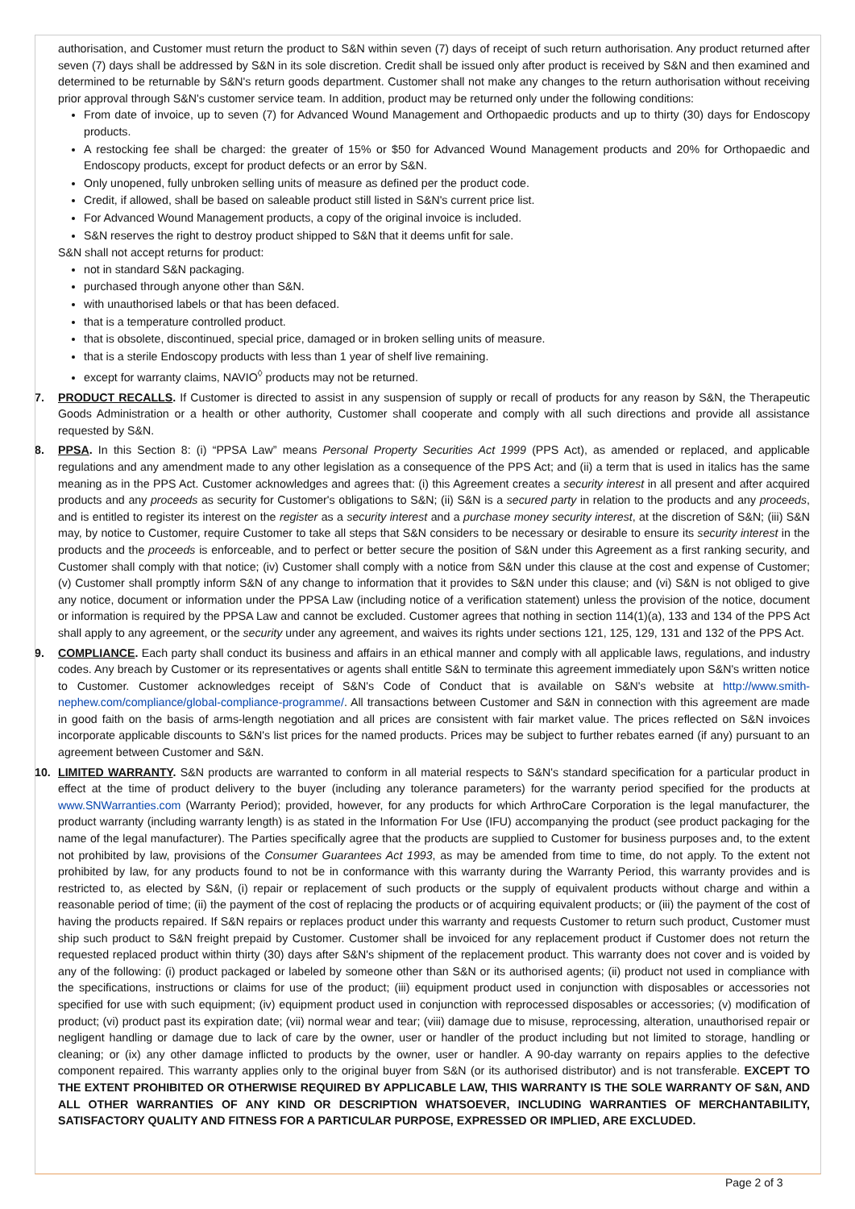authorisation, and Customer must return the product to S&N within seven (7) days of receipt of such return authorisation. Any product returned after seven (7) days shall be addressed by S&N in its sole discretion. Credit shall be issued only after product is received by S&N and then examined and determined to be returnable by S&N's return goods department. Customer shall not make any changes to the return authorisation without receiving prior approval through S&N's customer service team. In addition, product may be returned only under the following conditions:
From date of invoice, up to seven (7) for Advanced Wound Management and Orthopaedic products and up to thirty (30) days for Endoscopy products.
A restocking fee shall be charged: the greater of 15% or $50 for Advanced Wound Management products and 20% for Orthopaedic and Endoscopy products, except for product defects or an error by S&N.
Only unopened, fully unbroken selling units of measure as defined per the product code.
Credit, if allowed, shall be based on saleable product still listed in S&N's current price list.
For Advanced Wound Management products, a copy of the original invoice is included.
S&N reserves the right to destroy product shipped to S&N that it deems unfit for sale.
S&N shall not accept returns for product:
not in standard S&N packaging.
purchased through anyone other than S&N.
with unauthorised labels or that has been defaced.
that is a temperature controlled product.
that is obsolete, discontinued, special price, damaged or in broken selling units of measure.
that is a sterile Endoscopy products with less than 1 year of shelf live remaining.
except for warranty claims, NAVIO<sup>◊</sup> products may not be returned.
7. PRODUCT RECALLS. If Customer is directed to assist in any suspension of supply or recall of products for any reason by S&N, the Therapeutic Goods Administration or a health or other authority, Customer shall cooperate and comply with all such directions and provide all assistance requested by S&N.
8. PPSA. In this Section 8: (i) “PPSA Law” means Personal Property Securities Act 1999 (PPS Act), as amended or replaced, and applicable regulations and any amendment made to any other legislation as a consequence of the PPS Act; and (ii) a term that is used in italics has the same meaning as in the PPS Act. Customer acknowledges and agrees that: (i) this Agreement creates a security interest in all present and after acquired products and any proceeds as security for Customer's obligations to S&N; (ii) S&N is a secured party in relation to the products and any proceeds, and is entitled to register its interest on the register as a security interest and a purchase money security interest, at the discretion of S&N; (iii) S&N may, by notice to Customer, require Customer to take all steps that S&N considers to be necessary or desirable to ensure its security interest in the products and the proceeds is enforceable, and to perfect or better secure the position of S&N under this Agreement as a first ranking security, and Customer shall comply with that notice; (iv) Customer shall comply with a notice from S&N under this clause at the cost and expense of Customer; (v) Customer shall promptly inform S&N of any change to information that it provides to S&N under this clause; and (vi) S&N is not obliged to give any notice, document or information under the PPSA Law (including notice of a verification statement) unless the provision of the notice, document or information is required by the PPSA Law and cannot be excluded. Customer agrees that nothing in section 114(1)(a), 133 and 134 of the PPS Act shall apply to any agreement, or the security under any agreement, and waives its rights under sections 121, 125, 129, 131 and 132 of the PPS Act.
9. COMPLIANCE. Each party shall conduct its business and affairs in an ethical manner and comply with all applicable laws, regulations, and industry codes. Any breach by Customer or its representatives or agents shall entitle S&N to terminate this agreement immediately upon S&N's written notice to Customer. Customer acknowledges receipt of S&N's Code of Conduct that is available on S&N's website at http://www.smith-nephew.com/compliance/global-compliance-programme/. All transactions between Customer and S&N in connection with this agreement are made in good faith on the basis of arms-length negotiation and all prices are consistent with fair market value. The prices reflected on S&N invoices incorporate applicable discounts to S&N's list prices for the named products. Prices may be subject to further rebates earned (if any) pursuant to an agreement between Customer and S&N.
10. LIMITED WARRANTY. S&N products are warranted to conform in all material respects to S&N's standard specification for a particular product in effect at the time of product delivery to the buyer (including any tolerance parameters) for the warranty period specified for the products at www.SNWarranties.com (Warranty Period); provided, however, for any products for which ArthroCare Corporation is the legal manufacturer, the product warranty (including warranty length) is as stated in the Information For Use (IFU) accompanying the product (see product packaging for the name of the legal manufacturer). The Parties specifically agree that the products are supplied to Customer for business purposes and, to the extent not prohibited by law, provisions of the Consumer Guarantees Act 1993, as may be amended from time to time, do not apply. To the extent not prohibited by law, for any products found to not be in conformance with this warranty during the Warranty Period, this warranty provides and is restricted to, as elected by S&N, (i) repair or replacement of such products or the supply of equivalent products without charge and within a reasonable period of time; (ii) the payment of the cost of replacing the products or of acquiring equivalent products; or (iii) the payment of the cost of having the products repaired. If S&N repairs or replaces product under this warranty and requests Customer to return such product, Customer must ship such product to S&N freight prepaid by Customer. Customer shall be invoiced for any replacement product if Customer does not return the requested replaced product within thirty (30) days after S&N's shipment of the replacement product. This warranty does not cover and is voided by any of the following: (i) product packaged or labeled by someone other than S&N or its authorised agents; (ii) product not used in compliance with the specifications, instructions or claims for use of the product; (iii) equipment product used in conjunction with disposables or accessories not specified for use with such equipment; (iv) equipment product used in conjunction with reprocessed disposables or accessories; (v) modification of product; (vi) product past its expiration date; (vii) normal wear and tear; (viii) damage due to misuse, reprocessing, alteration, unauthorised repair or negligent handling or damage due to lack of care by the owner, user or handler of the product including but not limited to storage, handling or cleaning; or (ix) any other damage inflicted to products by the owner, user or handler. A 90-day warranty on repairs applies to the defective component repaired. This warranty applies only to the original buyer from S&N (or its authorised distributor) and is not transferable. EXCEPT TO THE EXTENT PROHIBITED OR OTHERWISE REQUIRED BY APPLICABLE LAW, THIS WARRANTY IS THE SOLE WARRANTY OF S&N, AND ALL OTHER WARRANTIES OF ANY KIND OR DESCRIPTION WHATSOEVER, INCLUDING WARRANTIES OF MERCHANTABILITY, SATISFACTORY QUALITY AND FITNESS FOR A PARTICULAR PURPOSE, EXPRESSED OR IMPLIED, ARE EXCLUDED.
Page 2 of 3